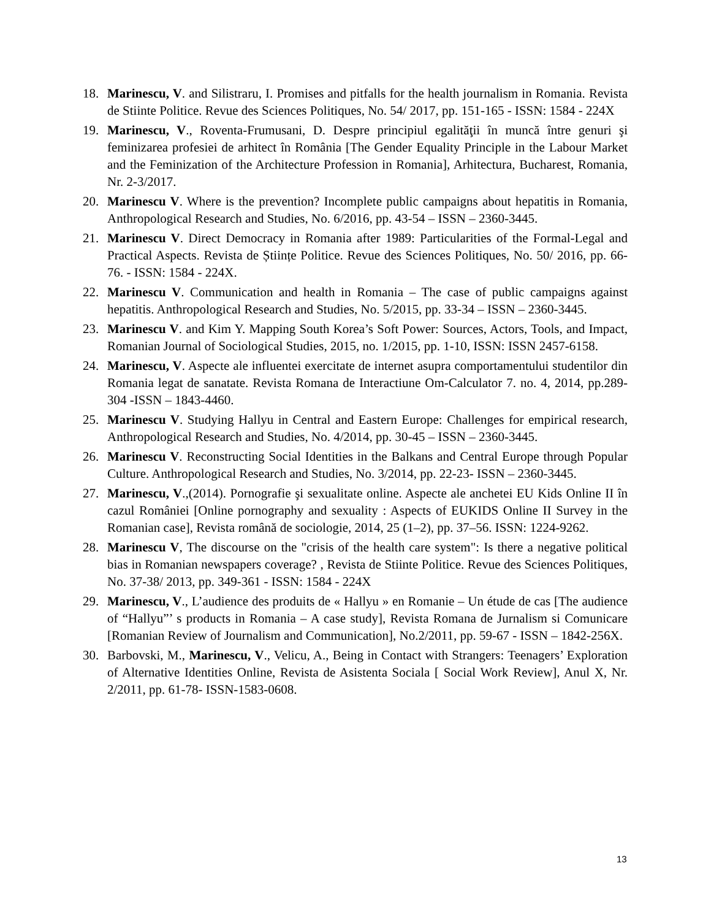18. Marinescu, V. and Silistraru, I. Promises and pitfalls for the health journalism in Romania. Revista de Stiinte Politice. Revue des Sciences Politiques, No. 54/ 2017, pp. 151-165 - ISSN: 1584 - 224X
19. Marinescu, V., Roventa-Frumusani, D. Despre principiul egalităţii în muncă între genuri şi feminizarea profesiei de arhitect în România [The Gender Equality Principle in the Labour Market and the Feminization of the Architecture Profession in Romania], Arhitectura, Bucharest, Romania, Nr. 2-3/2017.
20. Marinescu V. Where is the prevention? Incomplete public campaigns about hepatitis in Romania, Anthropological Research and Studies, No. 6/2016, pp. 43-54 – ISSN – 2360-3445.
21. Marinescu V. Direct Democracy in Romania after 1989: Particularities of the Formal-Legal and Practical Aspects. Revista de Științe Politice. Revue des Sciences Politiques, No. 50/ 2016, pp. 66-76. - ISSN: 1584 - 224X.
22. Marinescu V. Communication and health in Romania – The case of public campaigns against hepatitis. Anthropological Research and Studies, No. 5/2015, pp. 33-34 – ISSN – 2360-3445.
23. Marinescu V. and Kim Y. Mapping South Korea’s Soft Power: Sources, Actors, Tools, and Impact, Romanian Journal of Sociological Studies, 2015, no. 1/2015, pp. 1-10, ISSN: ISSN 2457-6158.
24. Marinescu, V. Aspecte ale influentei exercitate de internet asupra comportamentului studentilor din Romania legat de sanatate. Revista Romana de Interactiune Om-Calculator 7. no. 4, 2014, pp.289-304 -ISSN – 1843-4460.
25. Marinescu V. Studying Hallyu in Central and Eastern Europe: Challenges for empirical research, Anthropological Research and Studies, No. 4/2014, pp. 30-45 – ISSN – 2360-3445.
26. Marinescu V. Reconstructing Social Identities in the Balkans and Central Europe through Popular Culture. Anthropological Research and Studies, No. 3/2014, pp. 22-23- ISSN – 2360-3445.
27. Marinescu, V.,(2014). Pornografie şi sexualitate online. Aspecte ale anchetei EU Kids Online II în cazul României [Online pornography and sexuality : Aspects of EUKIDS Online II Survey in the Romanian case], Revista română de sociologie, 2014, 25 (1–2), pp. 37–56. ISSN: 1224-9262.
28. Marinescu V, The discourse on the "crisis of the health care system": Is there a negative political bias in Romanian newspapers coverage? , Revista de Stiinte Politice. Revue des Sciences Politiques, No. 37-38/ 2013, pp. 349-361 - ISSN: 1584 - 224X
29. Marinescu, V., L’audience des produits de « Hallyu » en Romanie – Un étude de cas [The audience of “Hallyu”’ s products in Romania – A case study], Revista Romana de Jurnalism si Comunicare [Romanian Review of Journalism and Communication], No.2/2011, pp. 59-67 - ISSN – 1842-256X.
30. Barbovski, M., Marinescu, V., Velicu, A., Being in Contact with Strangers: Teenagers’ Exploration of Alternative Identities Online, Revista de Asistenta Sociala [ Social Work Review], Anul X, Nr. 2/2011, pp. 61-78- ISSN-1583-0608.
13